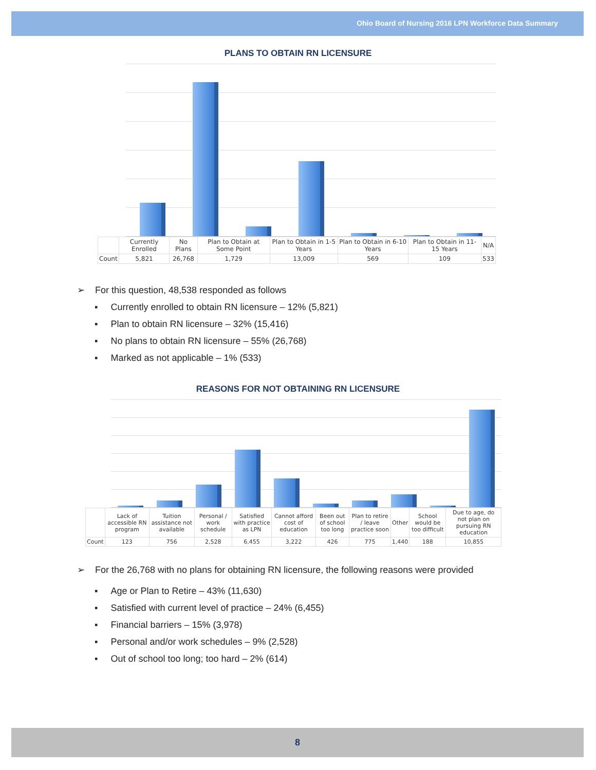Ohio Board of Nursing 2016 LPN Workforce Data Summary
PLANS TO OBTAIN RN LICENSURE
| | Currently Enrolled | No Plans | Plan to Obtain at Some Point | Plan to Obtain in 1-5 Years | Plan to Obtain in 6-10 Years | Plan to Obtain in 11-15 Years | N/A |
| --- | --- | --- | --- | --- | --- | --- | --- |
| Count | 5,821 | 26,768 | 1,729 | 13,009 | 569 | 109 | 533 |
➢ For this question, 48,538 responded as follows
▪ Currently enrolled to obtain RN licensure – 12% (5,821)
▪ Plan to obtain RN licensure – 32% (15,416)
▪ No plans to obtain RN licensure – 55% (26,768)
▪ Marked as not applicable – 1% (533)
REASONS FOR NOT OBTAINING RN LICENSURE
| | Lack of accessible RN program | Tuition assistance not available | Personal / work schedule | Satisfied with practice as LPN | Cannot afford cost of education | Been out of school too long | Plan to retire / leave practice soon | Other | School would be too difficult | Due to age, do not plan on pursuing RN education |
| --- | --- | --- | --- | --- | --- | --- | --- | --- | --- | --- |
| Count | 123 | 756 | 2,528 | 6,455 | 3,222 | 426 | 775 | 1,440 | 188 | 10,855 |
➢ For the 26,768 with no plans for obtaining RN licensure, the following reasons were provided
▪ Age or Plan to Retire – 43% (11,630)
▪ Satisfied with current level of practice – 24% (6,455)
▪ Financial barriers – 15% (3,978)
▪ Personal and/or work schedules – 9% (2,528)
▪ Out of school too long; too hard – 2% (614)
8